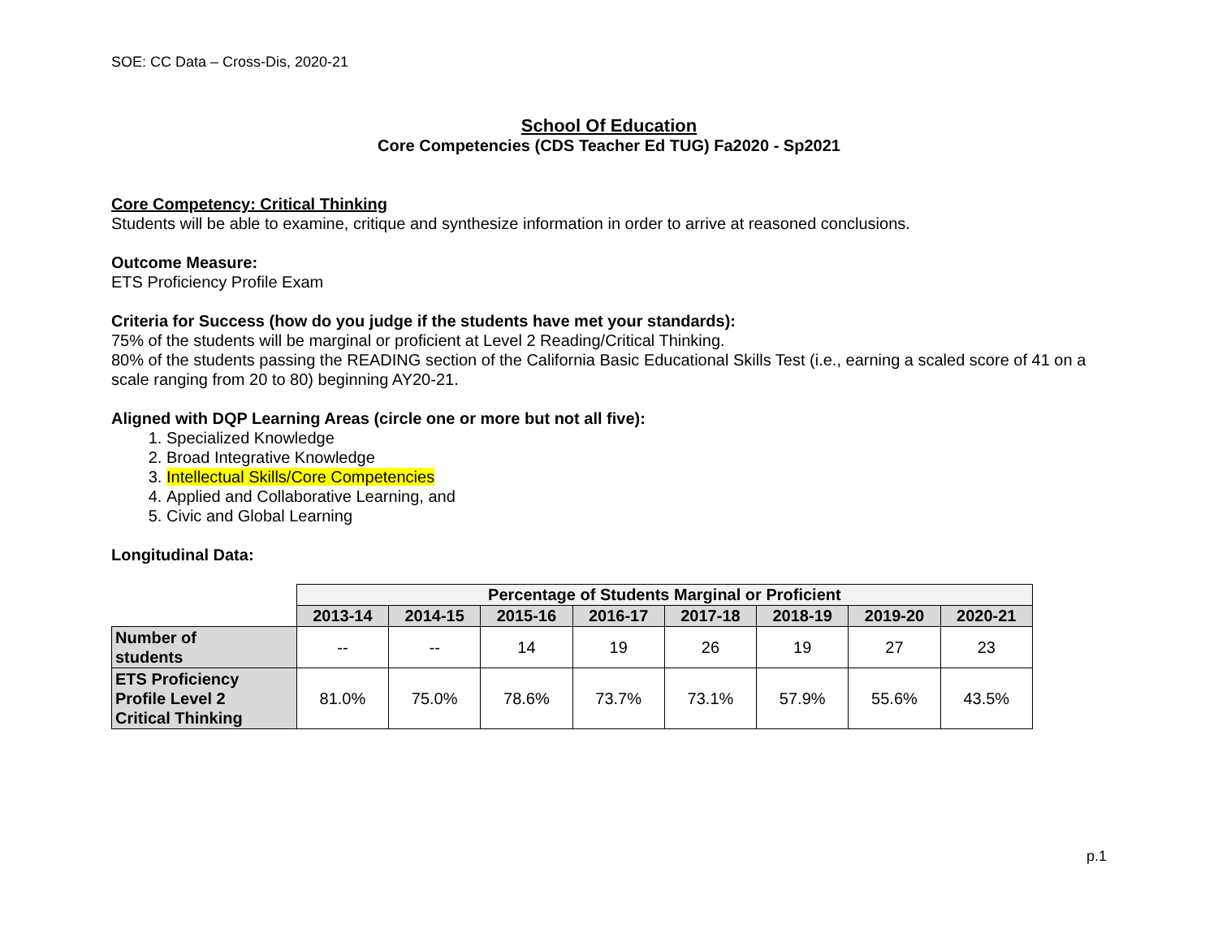SOE: CC Data – Cross-Dis, 2020-21
School Of Education
Core Competencies (CDS Teacher Ed TUG) Fa2020 - Sp2021
Core Competency: Critical Thinking
Students will be able to examine, critique and synthesize information in order to arrive at reasoned conclusions.
Outcome Measure:
ETS Proficiency Profile Exam
Criteria for Success (how do you judge if the students have met your standards):
75% of the students will be marginal or proficient at Level 2 Reading/Critical Thinking.
80% of the students passing the READING section of the California Basic Educational Skills Test (i.e., earning a scaled score of 41 on a scale ranging from 20 to 80) beginning AY20-21.
Aligned with DQP Learning Areas (circle one or more but not all five):
1. Specialized Knowledge
2. Broad Integrative Knowledge
3. Intellectual Skills/Core Competencies
4. Applied and Collaborative Learning, and
5. Civic and Global Learning
Longitudinal Data:
| | Percentage of Students Marginal or Proficient | | | | | | | |
| | 2013-14 | 2014-15 | 2015-16 | 2016-17 | 2017-18 | 2018-19 | 2019-20 | 2020-21 |
| Number of students | -- | -- | 14 | 19 | 26 | 19 | 27 | 23 |
| ETS Proficiency Profile Level 2 Critical Thinking | 81.0% | 75.0% | 78.6% | 73.7% | 73.1% | 57.9% | 55.6% | 43.5% |
p.1